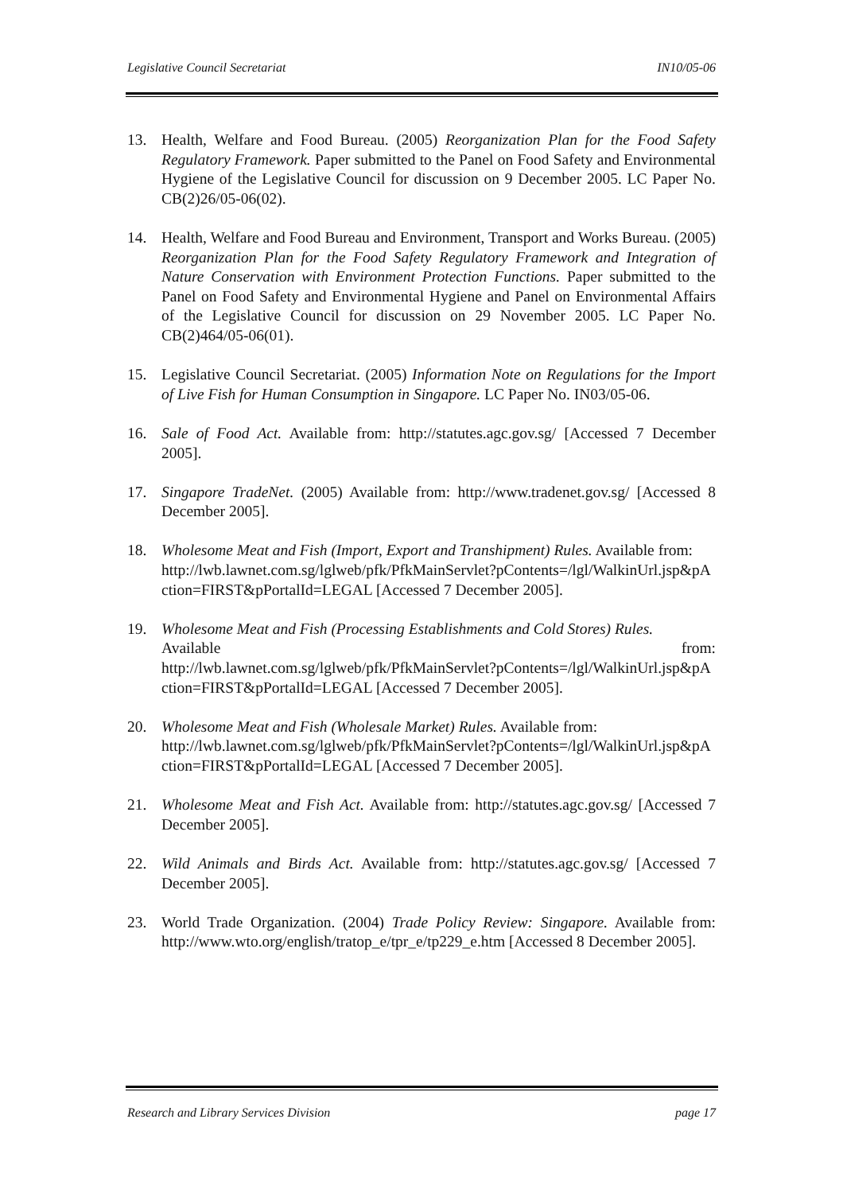Legislative Council Secretariat IN10/05-06
13. Health, Welfare and Food Bureau. (2005) Reorganization Plan for the Food Safety Regulatory Framework. Paper submitted to the Panel on Food Safety and Environmental Hygiene of the Legislative Council for discussion on 9 December 2005. LC Paper No. CB(2)26/05-06(02).
14. Health, Welfare and Food Bureau and Environment, Transport and Works Bureau. (2005) Reorganization Plan for the Food Safety Regulatory Framework and Integration of Nature Conservation with Environment Protection Functions. Paper submitted to the Panel on Food Safety and Environmental Hygiene and Panel on Environmental Affairs of the Legislative Council for discussion on 29 November 2005. LC Paper No. CB(2)464/05-06(01).
15. Legislative Council Secretariat. (2005) Information Note on Regulations for the Import of Live Fish for Human Consumption in Singapore. LC Paper No. IN03/05-06.
16. Sale of Food Act. Available from: http://statutes.agc.gov.sg/ [Accessed 7 December 2005].
17. Singapore TradeNet. (2005) Available from: http://www.tradenet.gov.sg/ [Accessed 8 December 2005].
18. Wholesome Meat and Fish (Import, Export and Transhipment) Rules. Available from:
http://lwb.lawnet.com.sg/lglweb/pfk/PfkMainServlet?pContents=/lgl/WalkinUrl.jsp&pAction=FIRST&pPortalId=LEGAL [Accessed 7 December 2005].
19. Wholesome Meat and Fish (Processing Establishments and Cold Stores) Rules.
Available from:
http://lwb.lawnet.com.sg/lglweb/pfk/PfkMainServlet?pContents=/lgl/WalkinUrl.jsp&pAction=FIRST&pPortalId=LEGAL [Accessed 7 December 2005].
20. Wholesome Meat and Fish (Wholesale Market) Rules. Available from:
http://lwb.lawnet.com.sg/lglweb/pfk/PfkMainServlet?pContents=/lgl/WalkinUrl.jsp&pAction=FIRST&pPortalId=LEGAL [Accessed 7 December 2005].
21. Wholesome Meat and Fish Act. Available from: http://statutes.agc.gov.sg/ [Accessed 7 December 2005].
22. Wild Animals and Birds Act. Available from: http://statutes.agc.gov.sg/ [Accessed 7 December 2005].
23. World Trade Organization. (2004) Trade Policy Review: Singapore. Available from: http://www.wto.org/english/tratop_e/tpr_e/tp229_e.htm [Accessed 8 December 2005].
Research and Library Services Division page 17